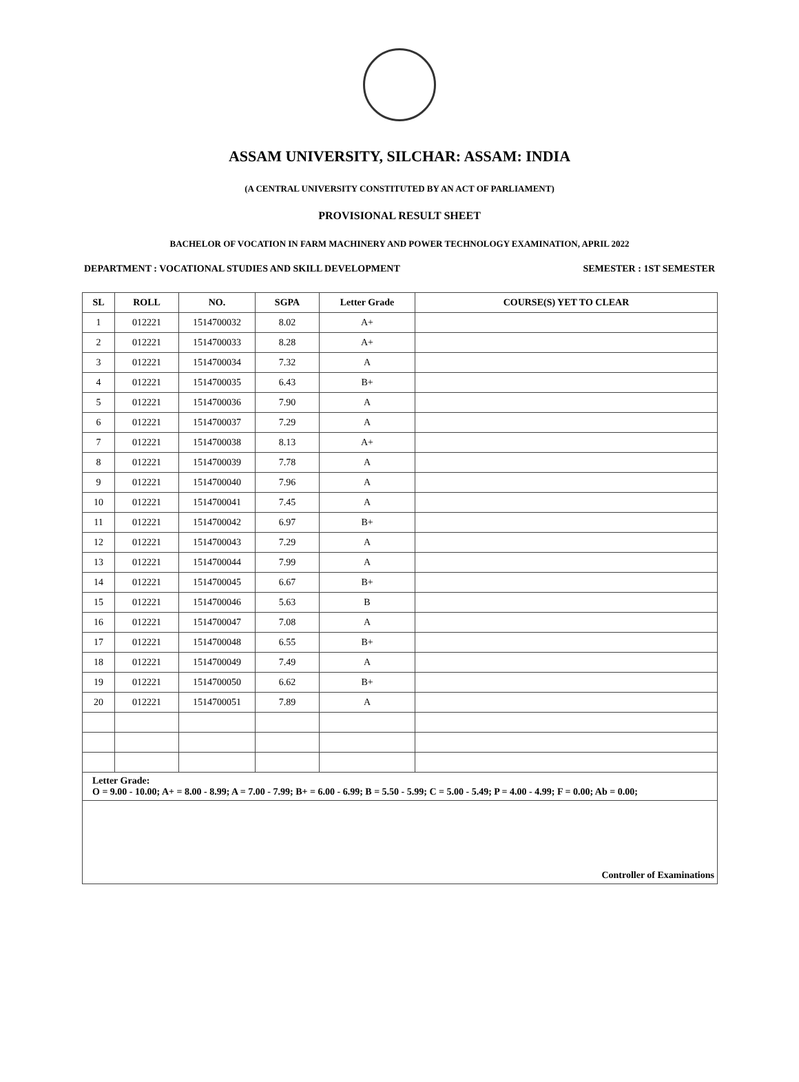ASSAM UNIVERSITY, SILCHAR: ASSAM: INDIA
(A CENTRAL UNIVERSITY CONSTITUTED BY AN ACT OF PARLIAMENT)
PROVISIONAL RESULT SHEET
BACHELOR OF VOCATION IN FARM MACHINERY AND POWER TECHNOLOGY EXAMINATION, APRIL 2022
DEPARTMENT : VOCATIONAL STUDIES AND SKILL DEVELOPMENT SEMESTER : 1ST SEMESTER
| SL | ROLL | NO. | SGPA | Letter Grade | COURSE(S) YET TO CLEAR |
| --- | --- | --- | --- | --- | --- |
| 1 | 012221 | 1514700032 | 8.02 | A+ | |
| 2 | 012221 | 1514700033 | 8.28 | A+ | |
| 3 | 012221 | 1514700034 | 7.32 | A | |
| 4 | 012221 | 1514700035 | 6.43 | B+ | |
| 5 | 012221 | 1514700036 | 7.90 | A | |
| 6 | 012221 | 1514700037 | 7.29 | A | |
| 7 | 012221 | 1514700038 | 8.13 | A+ | |
| 8 | 012221 | 1514700039 | 7.78 | A | |
| 9 | 012221 | 1514700040 | 7.96 | A | |
| 10 | 012221 | 1514700041 | 7.45 | A | |
| 11 | 012221 | 1514700042 | 6.97 | B+ | |
| 12 | 012221 | 1514700043 | 7.29 | A | |
| 13 | 012221 | 1514700044 | 7.99 | A | |
| 14 | 012221 | 1514700045 | 6.67 | B+ | |
| 15 | 012221 | 1514700046 | 5.63 | B | |
| 16 | 012221 | 1514700047 | 7.08 | A | |
| 17 | 012221 | 1514700048 | 6.55 | B+ | |
| 18 | 012221 | 1514700049 | 7.49 | A | |
| 19 | 012221 | 1514700050 | 6.62 | B+ | |
| 20 | 012221 | 1514700051 | 7.89 | A | |
| Letter Grade: O = 9.00 - 10.00; A+ = 8.00 - 8.99; A = 7.00 - 7.99; B+ = 6.00 - 6.99; B = 5.50 - 5.99; C = 5.00 - 5.49; P = 4.00 - 4.99; F = 0.00; Ab = 0.00; | | | | | |
| Controller of Examinations | | | | | |